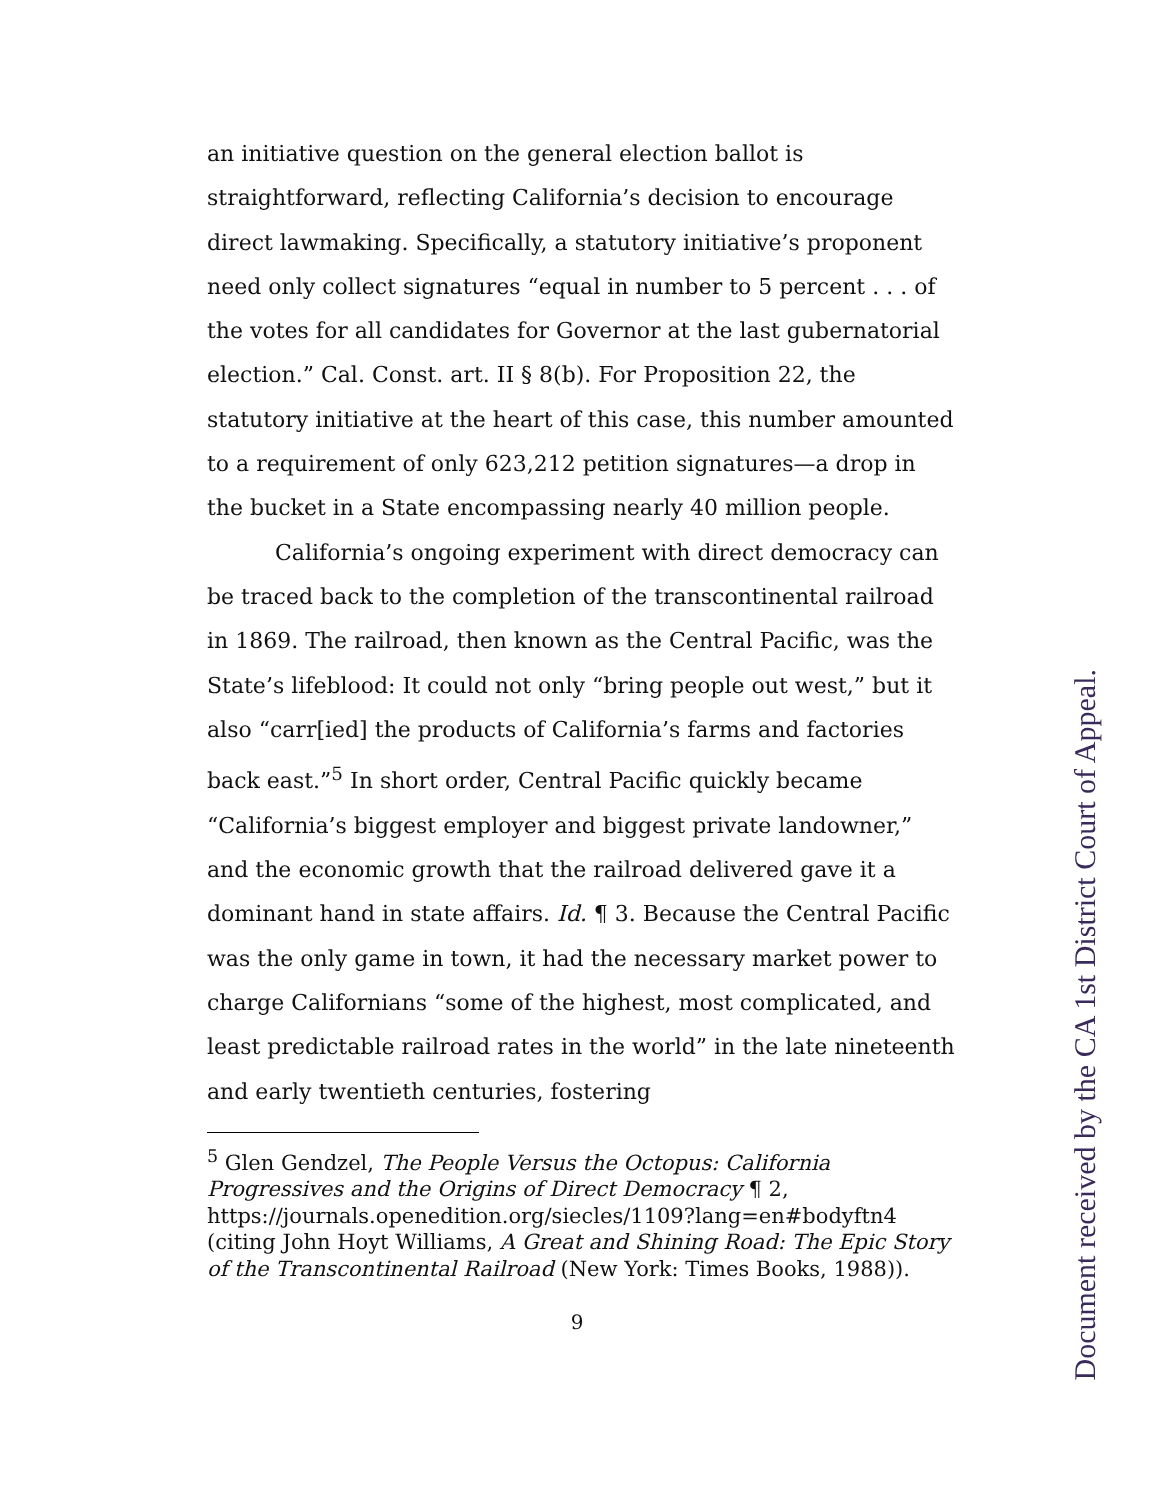an initiative question on the general election ballot is straightforward, reflecting California’s decision to encourage direct lawmaking. Specifically, a statutory initiative’s proponent need only collect signatures “equal in number to 5 percent . . . of the votes for all candidates for Governor at the last gubernatorial election.” Cal. Const. art. II § 8(b). For Proposition 22, the statutory initiative at the heart of this case, this number amounted to a requirement of only 623,212 petition signatures—a drop in the bucket in a State encompassing nearly 40 million people.
California’s ongoing experiment with direct democracy can be traced back to the completion of the transcontinental railroad in 1869. The railroad, then known as the Central Pacific, was the State’s lifeblood: It could not only “bring people out west,” but it also “carr[ied] the products of California’s farms and factories back east.”<sup>5</sup> In short order, Central Pacific quickly became “California’s biggest employer and biggest private landowner,” and the economic growth that the railroad delivered gave it a dominant hand in state affairs. Id. ¶ 3. Because the Central Pacific was the only game in town, it had the necessary market power to charge Californians “some of the highest, most complicated, and least predictable railroad rates in the world” in the late nineteenth and early twentieth centuries, fostering
<sup>5</sup> Glen Gendzel, The People Versus the Octopus: California Progressives and the Origins of Direct Democracy ¶ 2, https://journals.openedition.org/siecles/1109?lang=en#bodyftn4 (citing John Hoyt Williams, A Great and Shining Road: The Epic Story of the Transcontinental Railroad (New York: Times Books, 1988)).
9
Document received by the CA 1st District Court of Appeal.